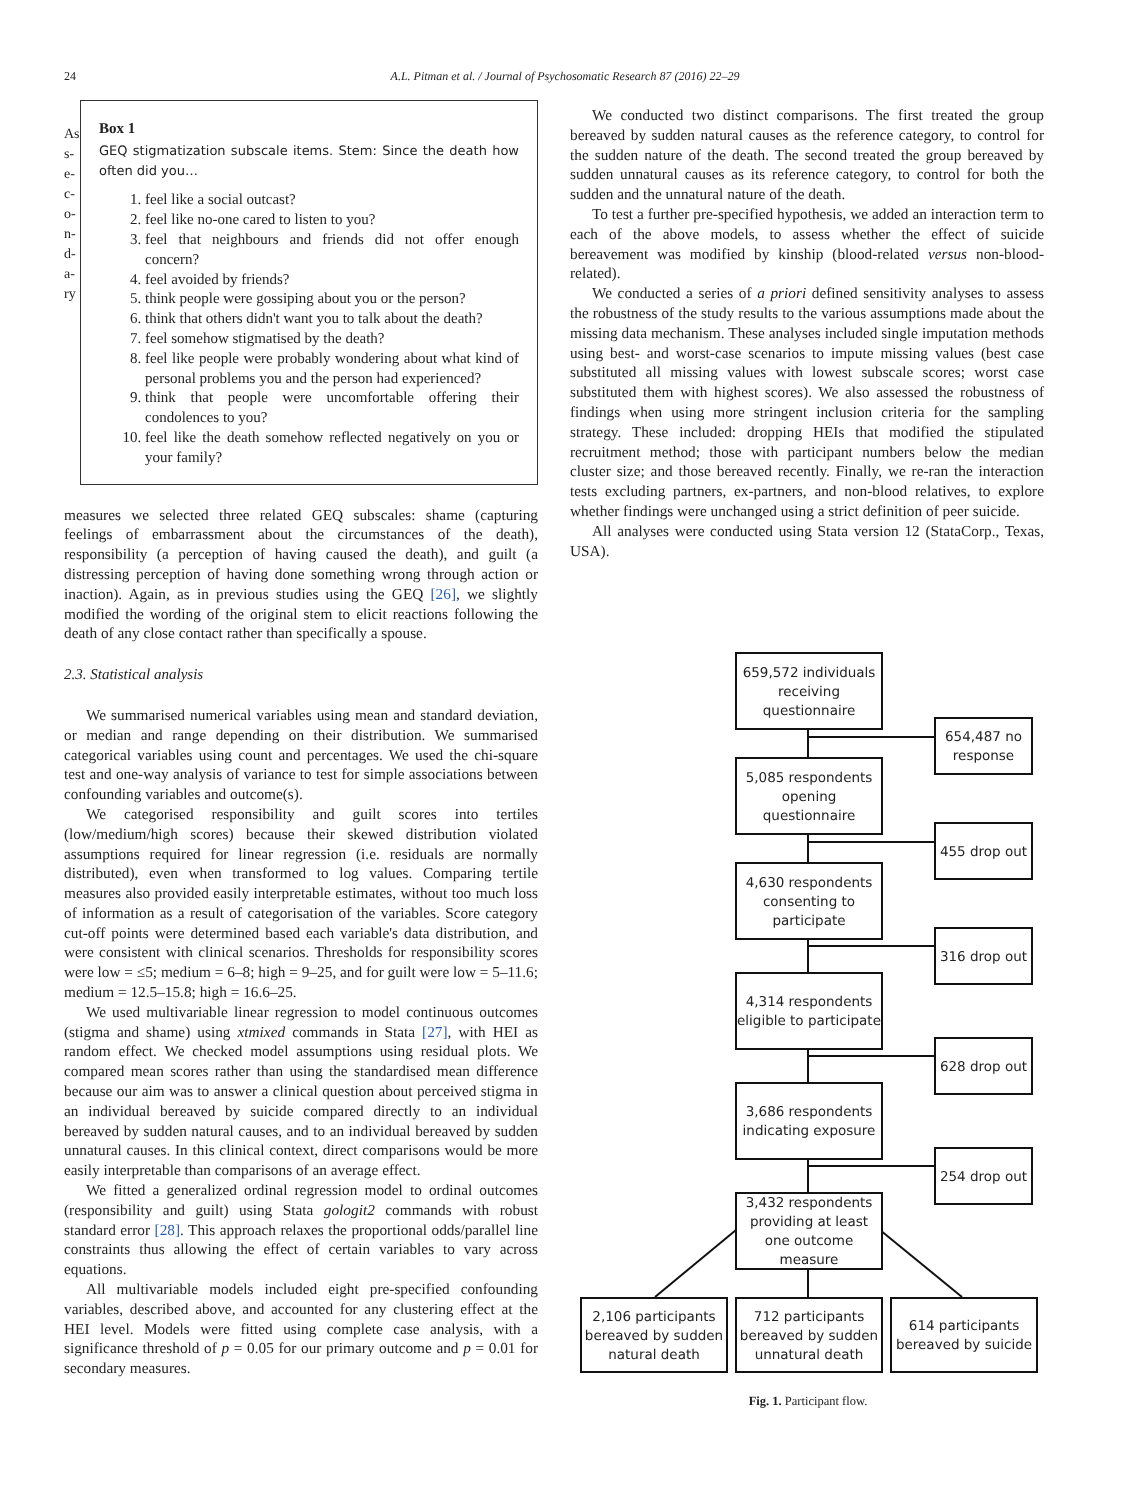24
A.L. Pitman et al. / Journal of Psychosomatic Research 87 (2016) 22–29
As s- e- c- o- n- d- a- ry
Box 1
GEQ stigmatization subscale items. Stem: Since the death how often did you…
1. feel like a social outcast?
2. feel like no-one cared to listen to you?
3. feel that neighbours and friends did not offer enough concern?
4. feel avoided by friends?
5. think people were gossiping about you or the person?
6. think that others didn't want you to talk about the death?
7. feel somehow stigmatised by the death?
8. feel like people were probably wondering about what kind of personal problems you and the person had experienced?
9. think that people were uncomfortable offering their condolences to you?
10. feel like the death somehow reflected negatively on you or your family?
measures we selected three related GEQ subscales: shame (capturing feelings of embarrassment about the circumstances of the death), responsibility (a perception of having caused the death), and guilt (a distressing perception of having done something wrong through action or inaction). Again, as in previous studies using the GEQ [26], we slightly modified the wording of the original stem to elicit reactions following the death of any close contact rather than specifically a spouse.
2.3. Statistical analysis
We summarised numerical variables using mean and standard deviation, or median and range depending on their distribution. We summarised categorical variables using count and percentages. We used the chi-square test and one-way analysis of variance to test for simple associations between confounding variables and outcome(s).
We categorised responsibility and guilt scores into tertiles (low/medium/high scores) because their skewed distribution violated assumptions required for linear regression (i.e. residuals are normally distributed), even when transformed to log values. Comparing tertile measures also provided easily interpretable estimates, without too much loss of information as a result of categorisation of the variables. Score category cut-off points were determined based each variable's data distribution, and were consistent with clinical scenarios. Thresholds for responsibility scores were low = ≤5; medium = 6–8; high = 9–25, and for guilt were low = 5–11.6; medium = 12.5–15.8; high = 16.6–25.
We used multivariable linear regression to model continuous outcomes (stigma and shame) using xtmixed commands in Stata [27], with HEI as random effect. We checked model assumptions using residual plots. We compared mean scores rather than using the standardised mean difference because our aim was to answer a clinical question about perceived stigma in an individual bereaved by suicide compared directly to an individual bereaved by sudden natural causes, and to an individual bereaved by sudden unnatural causes. In this clinical context, direct comparisons would be more easily interpretable than comparisons of an average effect.
We fitted a generalized ordinal regression model to ordinal outcomes (responsibility and guilt) using Stata gologit2 commands with robust standard error [28]. This approach relaxes the proportional odds/parallel line constraints thus allowing the effect of certain variables to vary across equations.
All multivariable models included eight pre-specified confounding variables, described above, and accounted for any clustering effect at the HEI level. Models were fitted using complete case analysis, with a significance threshold of p = 0.05 for our primary outcome and p = 0.01 for secondary measures.
We conducted two distinct comparisons. The first treated the group bereaved by sudden natural causes as the reference category, to control for the sudden nature of the death. The second treated the group bereaved by sudden unnatural causes as its reference category, to control for both the sudden and the unnatural nature of the death.
To test a further pre-specified hypothesis, we added an interaction term to each of the above models, to assess whether the effect of suicide bereavement was modified by kinship (blood-related versus non-blood-related).
We conducted a series of a priori defined sensitivity analyses to assess the robustness of the study results to the various assumptions made about the missing data mechanism. These analyses included single imputation methods using best- and worst-case scenarios to impute missing values (best case substituted all missing values with lowest subscale scores; worst case substituted them with highest scores). We also assessed the robustness of findings when using more stringent inclusion criteria for the sampling strategy. These included: dropping HEIs that modified the stipulated recruitment method; those with participant numbers below the median cluster size; and those bereaved recently. Finally, we re-ran the interaction tests excluding partners, ex-partners, and non-blood relatives, to explore whether findings were unchanged using a strict definition of peer suicide.
All analyses were conducted using Stata version 12 (StataCorp., Texas, USA).
659,572 individuals receiving questionnaire
654,487 no response
5,085 respondents opening questionnaire
455 drop out
4,630 respondents consenting to participate
316 drop out
4,314 respondents eligible to participate
628 drop out
3,686 respondents indicating exposure
254 drop out
3,432 respondents providing at least one outcome measure
2,106 participants bereaved by sudden natural death
712 participants bereaved by sudden unnatural death
614 participants bereaved by suicide
Fig. 1. Participant flow.